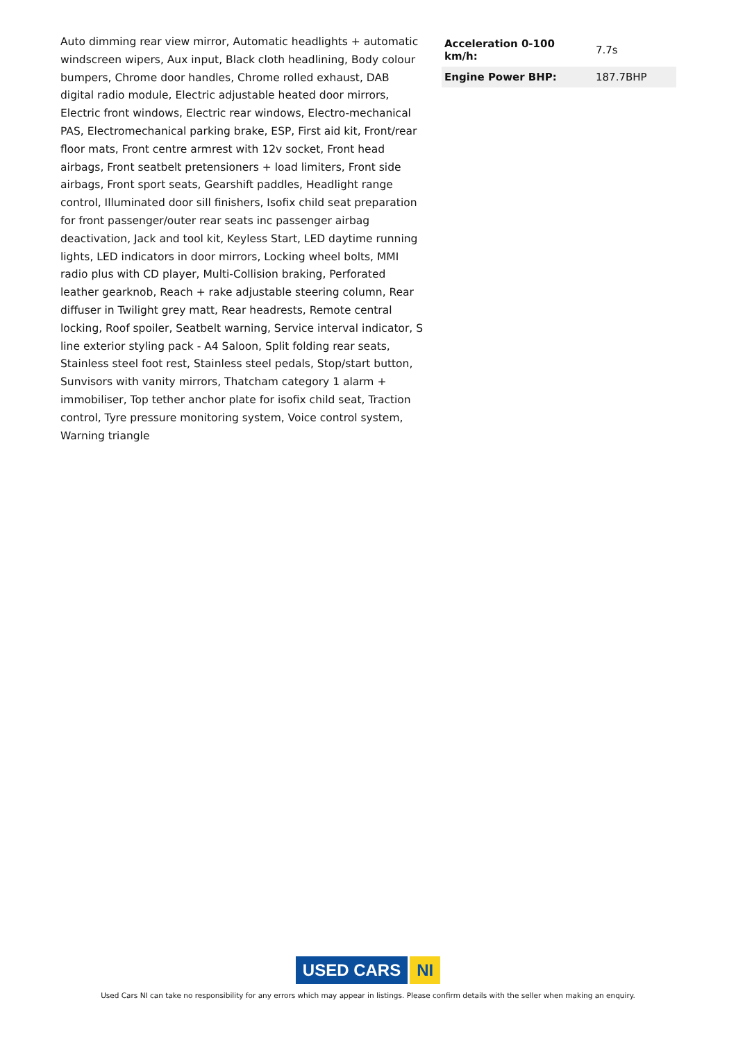Auto dimming rear view mirror, Automatic headlights + automatic windscreen wipers, Aux input, Black cloth headlining, Body colour bumpers, Chrome door handles, Chrome rolled exhaust, DAB digital radio module, Electric adjustable heated door mirrors, Electric front windows, Electric rear windows, Electro-mechanical PAS, Electromechanical parking brake, ESP, First aid kit, Front/rear floor mats, Front centre armrest with 12v socket, Front head airbags, Front seatbelt pretensioners + load limiters, Front side airbags, Front sport seats, Gearshift paddles, Headlight range control, Illuminated door sill finishers, Isofix child seat preparation for front passenger/outer rear seats inc passenger airbag deactivation, Jack and tool kit, Keyless Start, LED daytime running lights, LED indicators in door mirrors, Locking wheel bolts, MMI radio plus with CD player, Multi-Collision braking, Perforated leather gearknob, Reach + rake adjustable steering column, Rear diffuser in Twilight grey matt, Rear headrests, Remote central locking, Roof spoiler, Seatbelt warning, Service interval indicator, S line exterior styling pack - A4 Saloon, Split folding rear seats, Stainless steel foot rest, Stainless steel pedals, Stop/start button, Sunvisors with vanity mirrors, Thatcham category 1 alarm + immobiliser, Top tether anchor plate for isofix child seat, Traction control, Tyre pressure monitoring system, Voice control system, Warning triangle
| Acceleration 0-100 km/h: | 7.7s |
| Engine Power BHP: | 187.7BHP |
USED CARS NI
Used Cars NI can take no responsibility for any errors which may appear in listings. Please confirm details with the seller when making an enquiry.